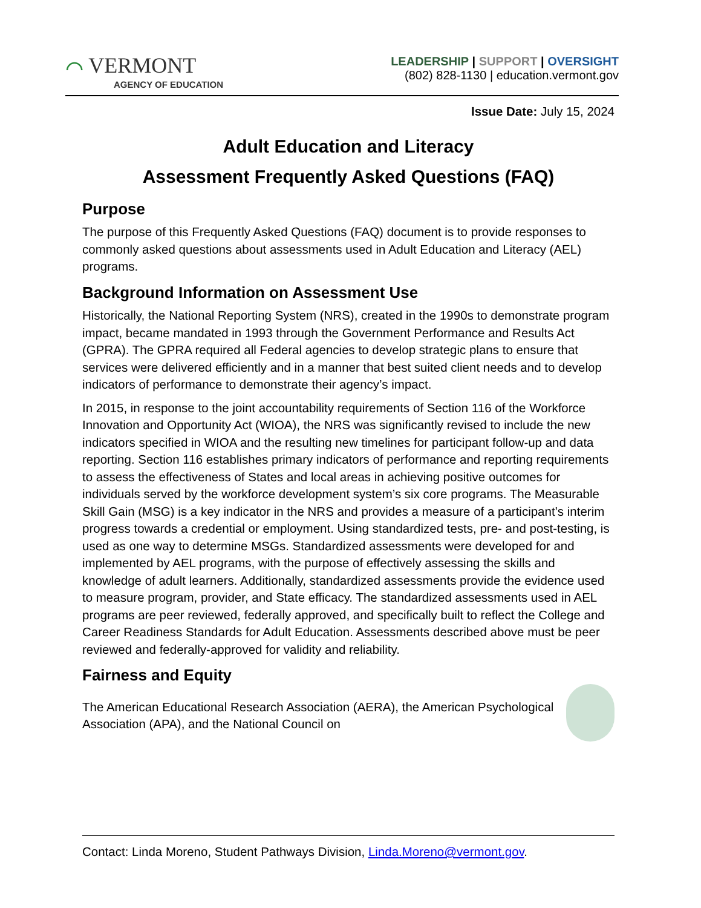⌒ VERMONT
AGENCY OF EDUCATION
LEADERSHIP | SUPPORT | OVERSIGHT
(802) 828-1130 | education.vermont.gov
Issue Date: July 15, 2024
Adult Education and Literacy
Assessment Frequently Asked Questions (FAQ)
Purpose
The purpose of this Frequently Asked Questions (FAQ) document is to provide responses to commonly asked questions about assessments used in Adult Education and Literacy (AEL) programs.
Background Information on Assessment Use
Historically, the National Reporting System (NRS), created in the 1990s to demonstrate program impact, became mandated in 1993 through the Government Performance and Results Act (GPRA). The GPRA required all Federal agencies to develop strategic plans to ensure that services were delivered efficiently and in a manner that best suited client needs and to develop indicators of performance to demonstrate their agency’s impact.
In 2015, in response to the joint accountability requirements of Section 116 of the Workforce Innovation and Opportunity Act (WIOA), the NRS was significantly revised to include the new indicators specified in WIOA and the resulting new timelines for participant follow-up and data reporting. Section 116 establishes primary indicators of performance and reporting requirements to assess the effectiveness of States and local areas in achieving positive outcomes for individuals served by the workforce development system’s six core programs. The Measurable Skill Gain (MSG) is a key indicator in the NRS and provides a measure of a participant’s interim progress towards a credential or employment. Using standardized tests, pre- and post-testing, is used as one way to determine MSGs. Standardized assessments were developed for and implemented by AEL programs, with the purpose of effectively assessing the skills and knowledge of adult learners. Additionally, standardized assessments provide the evidence used to measure program, provider, and State efficacy. The standardized assessments used in AEL programs are peer reviewed, federally approved, and specifically built to reflect the College and Career Readiness Standards for Adult Education. Assessments described above must be peer reviewed and federally-approved for validity and reliability.
Fairness and Equity
The American Educational Research Association (AERA), the American Psychological Association (APA), and the National Council on
Contact: Linda Moreno, Student Pathways Division, Linda.Moreno@vermont.gov.